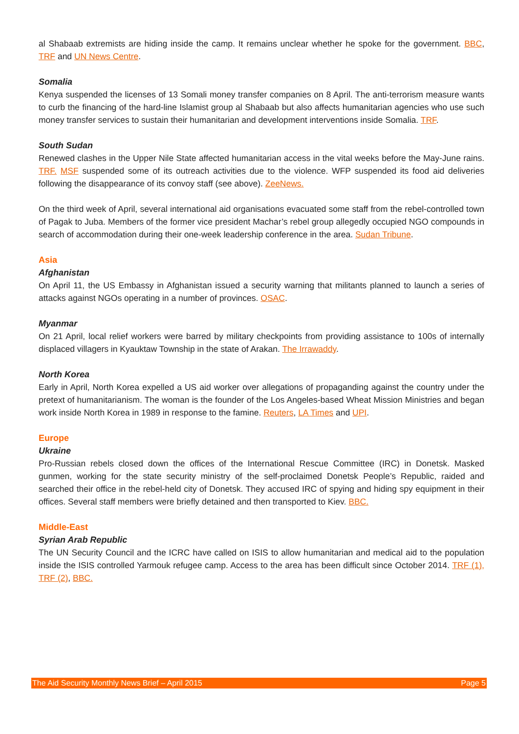al Shabaab extremists are hiding inside the camp. It remains unclear whether he spoke for the government. BBC, TRF and UN News Centre.
Somalia
Kenya suspended the licenses of 13 Somali money transfer companies on 8 April. The anti-terrorism measure wants to curb the financing of the hard-line Islamist group al Shabaab but also affects humanitarian agencies who use such money transfer services to sustain their humanitarian and development interventions inside Somalia. TRF.
South Sudan
Renewed clashes in the Upper Nile State affected humanitarian access in the vital weeks before the May-June rains. TRF. MSF suspended some of its outreach activities due to the violence. WFP suspended its food aid deliveries following the disappearance of its convoy staff (see above). ZeeNews.
On the third week of April, several international aid organisations evacuated some staff from the rebel-controlled town of Pagak to Juba. Members of the former vice president Machar’s rebel group allegedly occupied NGO compounds in search of accommodation during their one-week leadership conference in the area. Sudan Tribune.
Asia
Afghanistan
On April 11, the US Embassy in Afghanistan issued a security warning that militants planned to launch a series of attacks against NGOs operating in a number of provinces. OSAC.
Myanmar
On 21 April, local relief workers were barred by military checkpoints from providing assistance to 100s of internally displaced villagers in Kyauktaw Township in the state of Arakan. The Irrawaddy.
North Korea
Early in April, North Korea expelled a US aid worker over allegations of propaganding against the country under the pretext of humanitarianism. The woman is the founder of the Los Angeles-based Wheat Mission Ministries and began work inside North Korea in 1989 in response to the famine. Reuters, LA Times and UPI.
Europe
Ukraine
Pro-Russian rebels closed down the offices of the International Rescue Committee (IRC) in Donetsk. Masked gunmen, working for the state security ministry of the self-proclaimed Donetsk People’s Republic, raided and searched their office in the rebel-held city of Donetsk. They accused IRC of spying and hiding spy equipment in their offices. Several staff members were briefly detained and then transported to Kiev. BBC.
Middle-East
Syrian Arab Republic
The UN Security Council and the ICRC have called on ISIS to allow humanitarian and medical aid to the population inside the ISIS controlled Yarmouk refugee camp. Access to the area has been difficult since October 2014. TRF (1), TRF (2), BBC.
The Aid Security Monthly News Brief – April 2015 Page 5